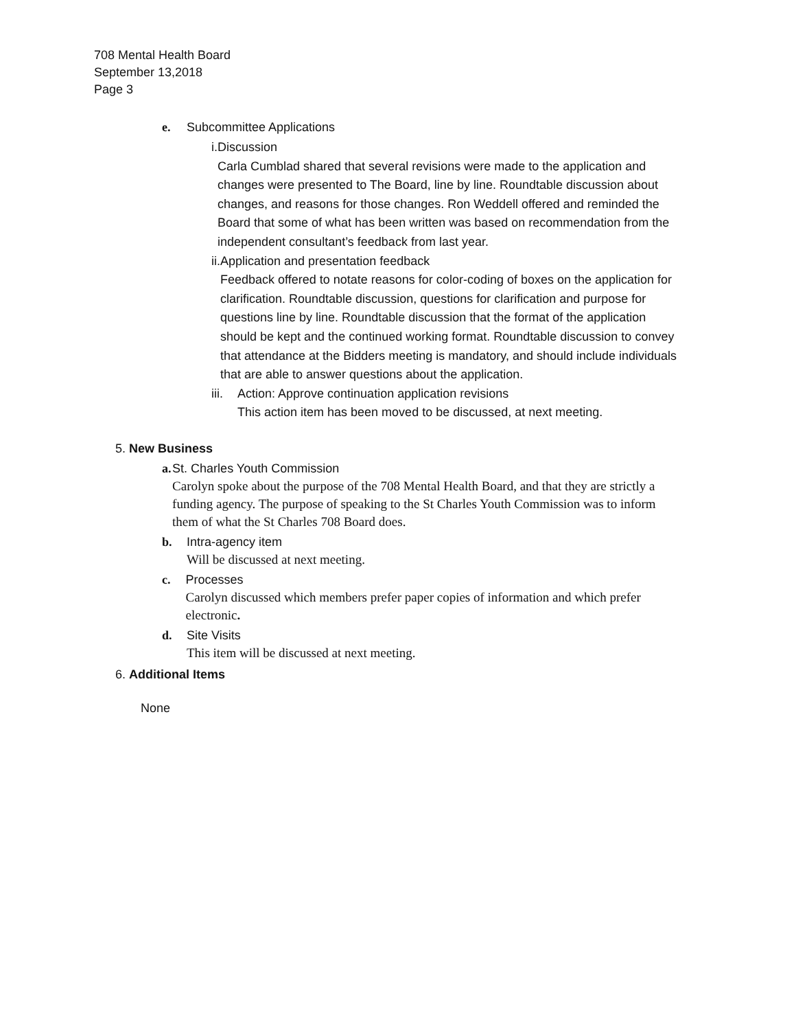708 Mental Health Board
September 13,2018
Page 3
e. Subcommittee Applications
i. Discussion
Carla Cumblad shared that several revisions were made to the application and changes were presented to The Board, line by line. Roundtable discussion about changes, and reasons for those changes. Ron Weddell offered and reminded the Board that some of what has been written was based on recommendation from the independent consultant’s feedback from last year.
ii. Application and presentation feedback
Feedback offered to notate reasons for color-coding of boxes on the application for clarification. Roundtable discussion, questions for clarification and purpose for questions line by line. Roundtable discussion that the format of the application should be kept and the continued working format. Roundtable discussion to convey that attendance at the Bidders meeting is mandatory, and should include individuals that are able to answer questions about the application.
iii.
Action: Approve continuation application revisions
This action item has been moved to be discussed, at next meeting.
5. New Business
a. St. Charles Youth Commission
Carolyn spoke about the purpose of the 708 Mental Health Board, and that they are strictly a funding agency. The purpose of speaking to the St Charles Youth Commission was to inform them of what the St Charles 708 Board does.
b. Intra-agency item
Will be discussed at next meeting.
c. Processes
Carolyn discussed which members prefer paper copies of information and which prefer electronic.
d. Site Visits
This item will be discussed at next meeting.
6. Additional Items
None